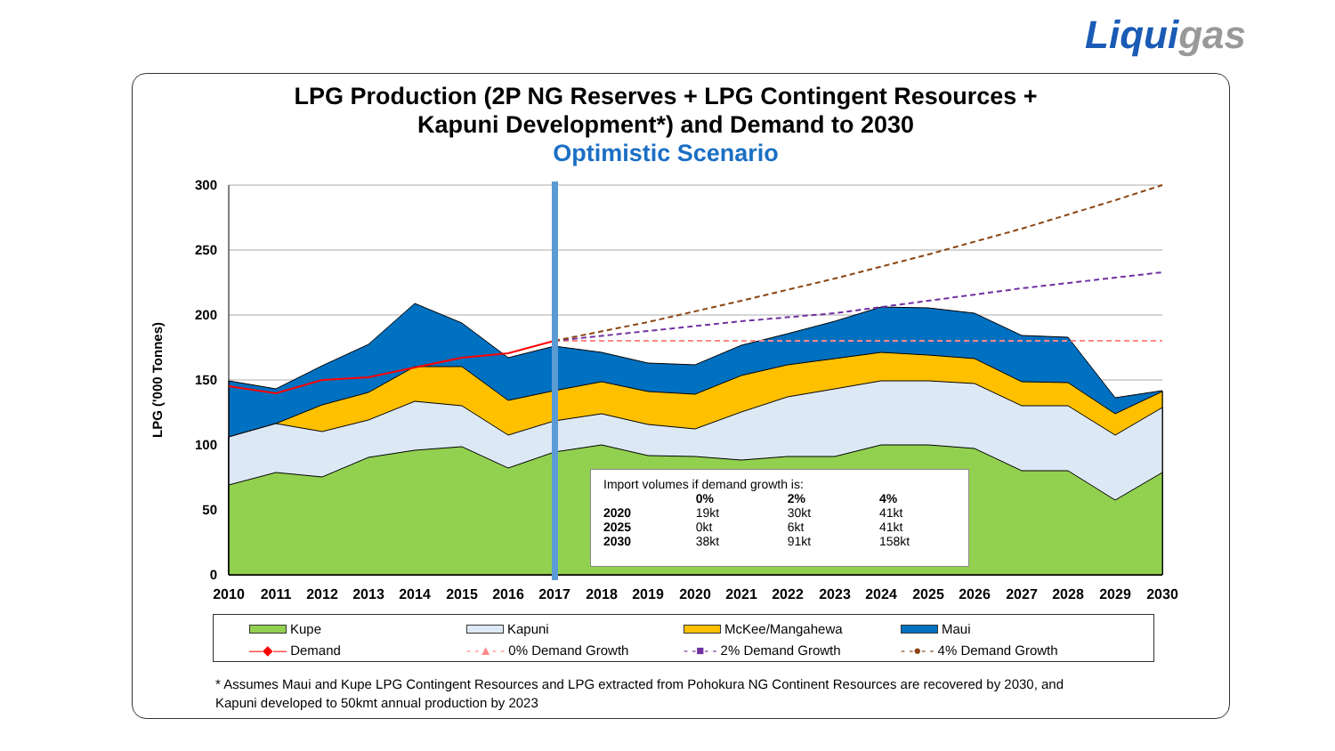Liquigas
LPG Production (2P NG Reserves + LPG Contingent Resources +
Kapuni Development*) and Demand to 2030
Optimistic Scenario
300
250
200
150
100
50
0
2010
2011
2012
2013
2014
2015
2016
2017
2018
2019
2020
2021
2022
2023
2024
2025
2026
2027
2028
2029
2030
LPG ('000 Tonnes)
| Import volumes if demand growth is: | | | |
| | 0% | 2% | 4% |
| 2020 | 19kt | 30kt | 41kt |
| 2025 | 0kt | 6kt | 41kt |
| 2030 | 38kt | 91kt | 158kt |
Kupe
Kapuni
McKee/Mangahewa
Maui
—◆— Demand
- -▲- - 0% Demand Growth
- -■- - 2% Demand Growth
- -●- - 4% Demand Growth
* Assumes Maui and Kupe LPG Contingent Resources and LPG extracted from Pohokura NG Continent Resources are recovered by 2030, and Kapuni developed to 50kmt annual production by 2023